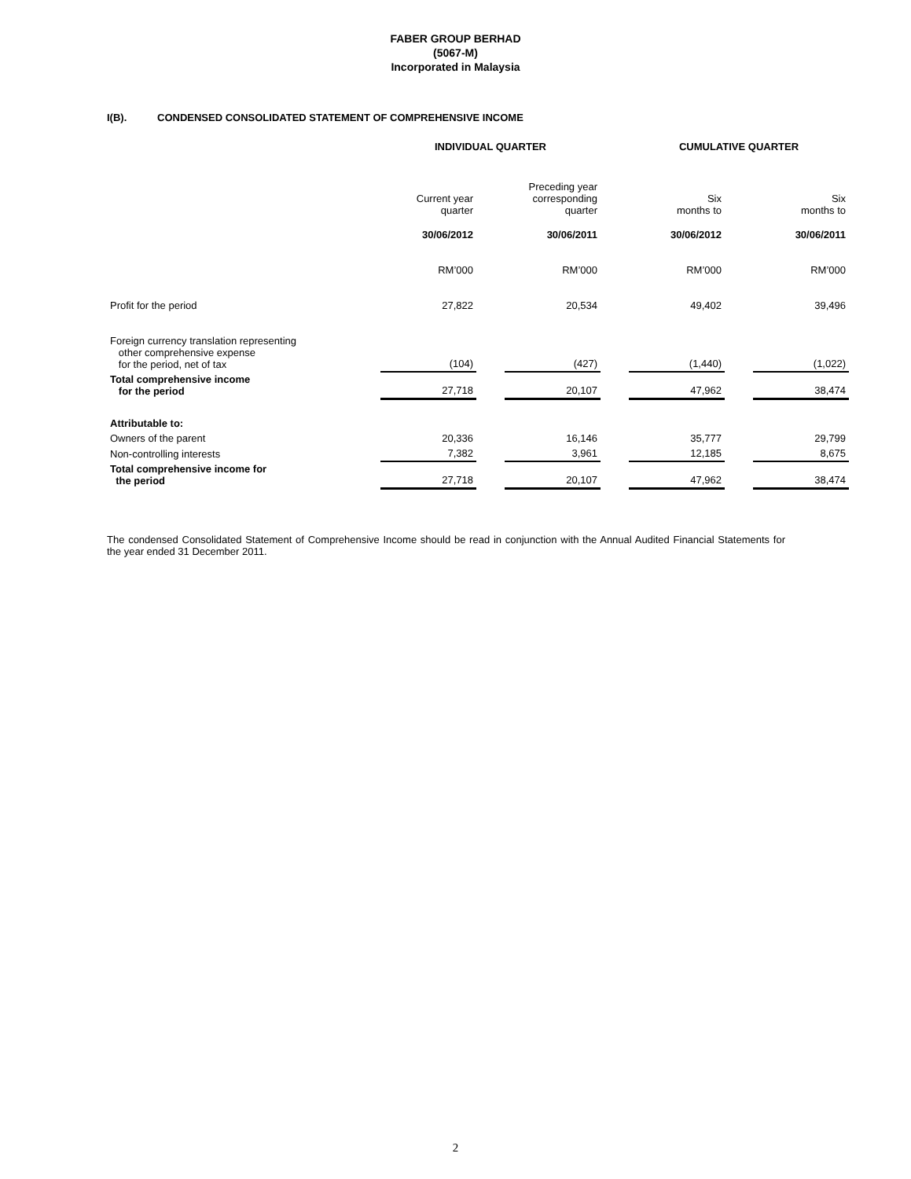FABER GROUP BERHAD
(5067-M)
Incorporated in Malaysia
I(B). CONDENSED CONSOLIDATED STATEMENT OF COMPREHENSIVE INCOME
| | INDIVIDUAL QUARTER | | | | CUMULATIVE QUARTER | | |
| | Current year quarter | | Preceding year corresponding quarter | | Six months to | | Six months to |
| | 30/06/2012 | | 30/06/2011 | | 30/06/2012 | | 30/06/2011 |
| | RM’000 | | RM’000 | | RM’000 | | RM’000 |
| Profit for the period | 27,822 | | 20,534 | | 49,402 | | 39,496 |
| Foreign currency translation representing other comprehensive expense for the period, net of tax | (104) | | (427) | | (1,440) | | (1,022) |
| Total comprehensive income for the period | 27,718 | | 20,107 | | 47,962 | | 38,474 |
| Attributable to: | | | | | | | |
| Owners of the parent | 20,336 | | 16,146 | | 35,777 | | 29,799 |
| Non-controlling interests | 7,382 | | 3,961 | | 12,185 | | 8,675 |
| Total comprehensive income for the period | 27,718 | | 20,107 | | 47,962 | | 38,474 |
The condensed Consolidated Statement of Comprehensive Income should be read in conjunction with the Annual Audited Financial Statements for the year ended 31 December 2011.
2